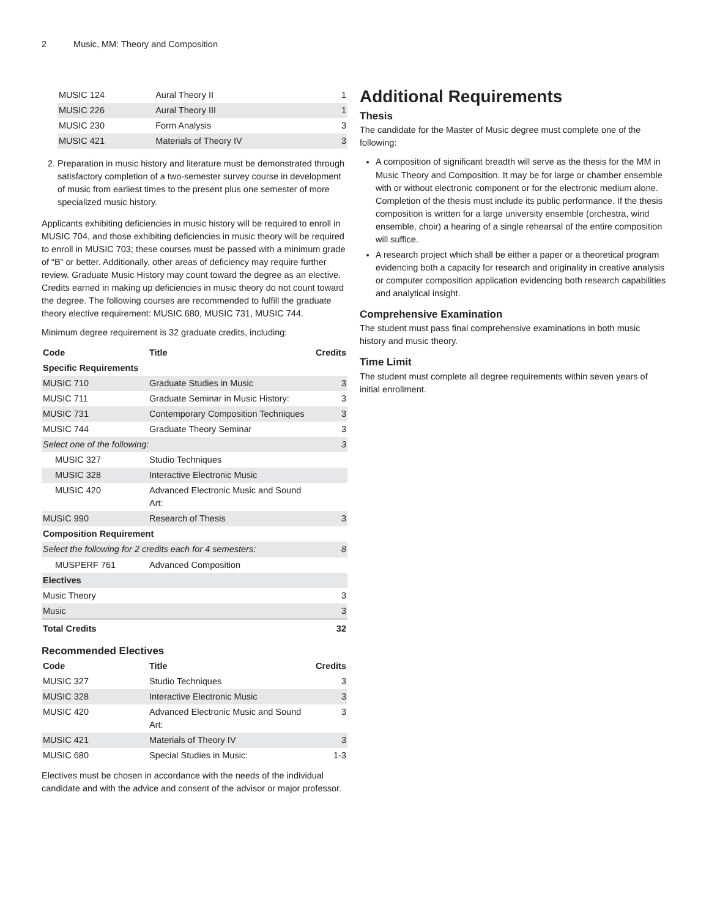2 Music, MM: Theory and Composition
| MUSIC 124 | Aural Theory II | 1 |
| MUSIC 226 | Aural Theory III | 1 |
| MUSIC 230 | Form Analysis | 3 |
| MUSIC 421 | Materials of Theory IV | 3 |
2. Preparation in music history and literature must be demonstrated through satisfactory completion of a two-semester survey course in development of music from earliest times to the present plus one semester of more specialized music history.
Applicants exhibiting deficiencies in music history will be required to enroll in MUSIC 704, and those exhibiting deficiencies in music theory will be required to enroll in MUSIC 703; these courses must be passed with a minimum grade of “B” or better. Additionally, other areas of deficiency may require further review. Graduate Music History may count toward the degree as an elective. Credits earned in making up deficiencies in music theory do not count toward the degree. The following courses are recommended to fulfill the graduate theory elective requirement: MUSIC 680, MUSIC 731, MUSIC 744.
Minimum degree requirement is 32 graduate credits, including:
| Code | Title | Credits |
| --- | --- | --- |
| Specific Requirements | | |
| MUSIC 710 | Graduate Studies in Music | 3 |
| MUSIC 711 | Graduate Seminar in Music History: | 3 |
| MUSIC 731 | Contemporary Composition Techniques | 3 |
| MUSIC 744 | Graduate Theory Seminar | 3 |
| Select one of the following: | | 3 |
| MUSIC 327 | Studio Techniques | |
| MUSIC 328 | Interactive Electronic Music | |
| MUSIC 420 | Advanced Electronic Music and Sound Art: | |
| MUSIC 990 | Research of Thesis | 3 |
| Composition Requirement | | |
| Select the following for 2 credits each for 4 semesters: | | 8 |
| MUSPERF 761 | Advanced Composition | |
| Electives | | |
| Music Theory | | 3 |
| Music | | 3 |
| Total Credits | | 32 |
Recommended Electives
| Code | Title | Credits |
| --- | --- | --- |
| MUSIC 327 | Studio Techniques | 3 |
| MUSIC 328 | Interactive Electronic Music | 3 |
| MUSIC 420 | Advanced Electronic Music and Sound Art: | 3 |
| MUSIC 421 | Materials of Theory IV | 3 |
| MUSIC 680 | Special Studies in Music: | 1-3 |
Electives must be chosen in accordance with the needs of the individual candidate and with the advice and consent of the advisor or major professor.
Additional Requirements
Thesis
The candidate for the Master of Music degree must complete one of the following:
A composition of significant breadth will serve as the thesis for the MM in Music Theory and Composition. It may be for large or chamber ensemble with or without electronic component or for the electronic medium alone. Completion of the thesis must include its public performance. If the thesis composition is written for a large university ensemble (orchestra, wind ensemble, choir) a hearing of a single rehearsal of the entire composition will suffice.
A research project which shall be either a paper or a theoretical program evidencing both a capacity for research and originality in creative analysis or computer composition application evidencing both research capabilities and analytical insight.
Comprehensive Examination
The student must pass final comprehensive examinations in both music history and music theory.
Time Limit
The student must complete all degree requirements within seven years of initial enrollment.